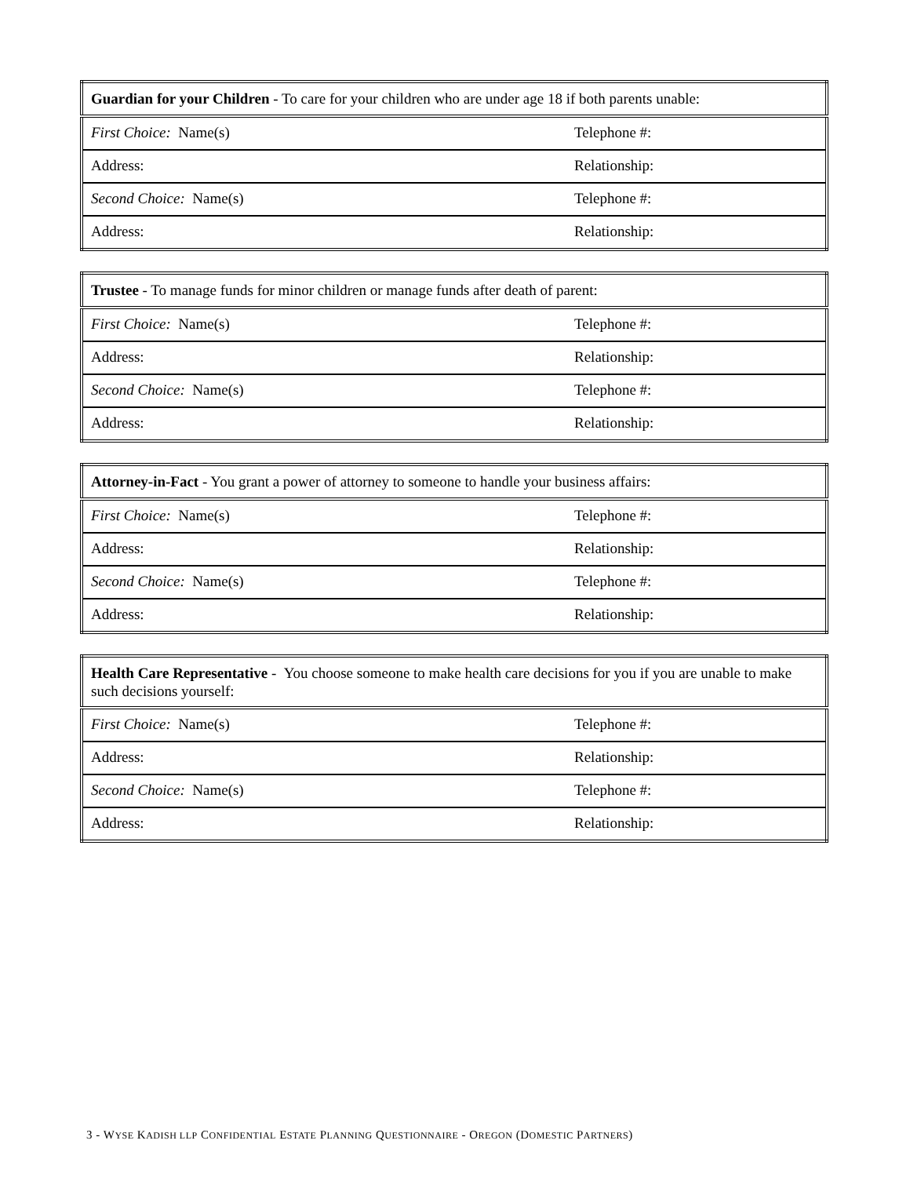| Guardian for your Children - To care for your children who are under age 18 if both parents unable: | |
| First Choice: Name(s) | Telephone #: |
| Address: | Relationship: |
| Second Choice: Name(s) | Telephone #: |
| Address: | Relationship: |
| Trustee - To manage funds for minor children or manage funds after death of parent: | |
| First Choice: Name(s) | Telephone #: |
| Address: | Relationship: |
| Second Choice: Name(s) | Telephone #: |
| Address: | Relationship: |
| Attorney-in-Fact - You grant a power of attorney to someone to handle your business affairs: | |
| First Choice: Name(s) | Telephone #: |
| Address: | Relationship: |
| Second Choice: Name(s) | Telephone #: |
| Address: | Relationship: |
| Health Care Representative - You choose someone to make health care decisions for you if you are unable to make such decisions yourself: | |
| First Choice: Name(s) | Telephone #: |
| Address: | Relationship: |
| Second Choice: Name(s) | Telephone #: |
| Address: | Relationship: |
3 - WYSE KADISH LLP CONFIDENTIAL ESTATE PLANNING QUESTIONNAIRE - OREGON (DOMESTIC PARTNERS)